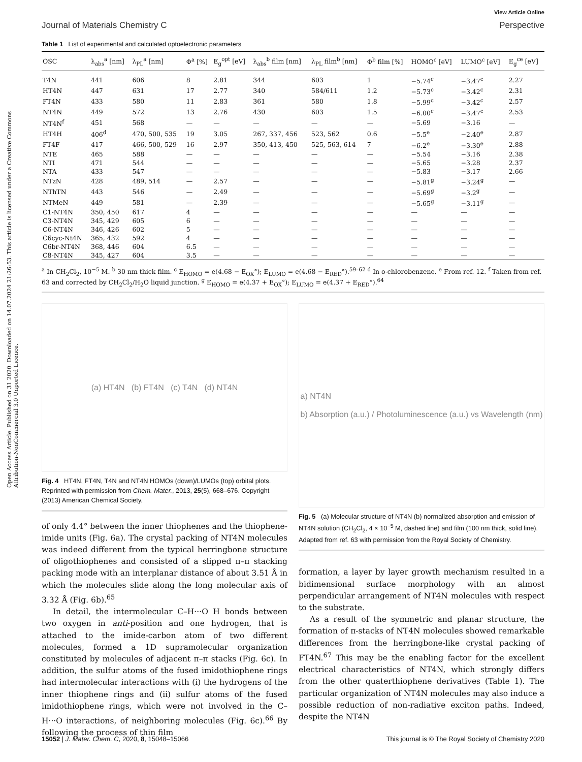Open Access Article. Published on 31 2020. Downloaded on 14.07.2024 21:26:53. This article is licensed under a Creative Commons Attribution-NonCommercial 3.0 Unported Licence.
View Article Online
Journal of Materials Chemistry C Perspective
Table 1 List of experimental and calculated optoelectronic parameters
| OSC | λ<sub>abs</sub><sup>a</sup> [nm] | λ<sub>PL</sub><sup>a</sup> [nm] | Φ<sup>a</sup> [%] | E<sub>g</sub><sup>opt</sup> [eV] | λ<sub>abs</sub><sup>b</sup> film [nm] | λ<sub>PL</sub> film<sup>b</sup> [nm] | Φ<sup>b</sup> film [%] | HOMO<sup>c</sup> [eV] | LUMO<sup>c</sup> [eV] | E<sub>g</sub><sup>ce</sup> [eV] |
| --- | --- | --- | --- | --- | --- | --- | --- | --- | --- | --- |
| T4N | 441 | 606 | 8 | 2.81 | 344 | 603 | 1 | −5.74<sup>c</sup> | −3.47<sup>c</sup> | 2.27 |
| HT4N | 447 | 631 | 17 | 2.77 | 340 | 584/611 | 1.2 | −5.73<sup>c</sup> | −3.42<sup>c</sup> | 2.31 |
| FT4N | 433 | 580 | 11 | 2.83 | 361 | 580 | 1.8 | −5.99<sup>c</sup> | −3.42<sup>c</sup> | 2.57 |
| NT4N | 449 | 572 | 13 | 2.76 | 430 | 603 | 1.5 | −6.00<sup>c</sup> | −3.47<sup>c</sup> | 2.53 |
| NT4N<sup>f</sup> | 451 | 568 | — | — | — | — | — | −5.69 | −3.16 | — |
| HT4H | 406<sup>d</sup> | 470, 500, 535 | 19 | 3.05 | 267, 337, 456 | 523, 562 | 0.6 | −5.5<sup>e</sup> | −2.40<sup>e</sup> | 2.87 |
| FT4F | 417 | 466, 500, 529 | 16 | 2.97 | 350, 413, 450 | 525, 563, 614 | 7 | −6.2<sup>e</sup> | −3.30<sup>e</sup> | 2.88 |
| NTE | 465 | 588 | — | — | — | — | — | −5.54 | −3.16 | 2.38 |
| NTI | 471 | 544 | — | — | — | — | — | −5.65 | −3.28 | 2.37 |
| NTA | 433 | 547 | — | — | — | — | — | −5.83 | −3.17 | 2.66 |
| NTzN | 428 | 489, 514 | — | 2.57 | — | — | — | −5.81<sup>g</sup> | −3.24<sup>g</sup> | — |
| NThTN | 443 | 546 | — | 2.49 | — | — | — | −5.69<sup>g</sup> | −3.2<sup>g</sup> | — |
| NTMeN | 449 | 581 | — | 2.39 | — | — | — | −5.65<sup>g</sup> | −3.11<sup>g</sup> | — |
| C1-NT4N | 350, 450 | 617 | 4 | — | — | — | — | — | — | — |
| C3-NT4N | 345, 429 | 605 | 6 | — | — | — | — | — | — | — |
| C6-NT4N | 346, 426 | 602 | 5 | — | — | — | — | — | — | — |
| C6cyc-Nt4N | 365, 432 | 592 | 4 | — | — | — | — | — | — | — |
| C6br-NT4N | 368, 446 | 604 | 6.5 | — | — | — | — | — | — | — |
| C8-NT4N | 345, 427 | 604 | 3.5 | — | — | — | — | — | — | — |
<sup>a</sup> In CH<sub>2</sub>Cl<sub>2</sub>, 10<sup>−5</sup> M. <sup>b</sup> 30 nm thick film. <sup>c</sup> E<sub>HOMO</sub> = e(4.68 − E<sub>OX</sub>°); E<sub>LUMO</sub> = e(4.68 − E<sub>RED</sub>°).<sup>59–62</sup> <sup>d</sup> In o-chlorobenzene. <sup>e</sup> From ref. 12. <sup>f</sup> Taken from ref. 63 and corrected by CH<sub>2</sub>Cl<sub>2</sub>/H<sub>2</sub>O liquid junction. <sup>g</sup> E<sub>HOMO</sub> = e(4.37 + E<sub>OX</sub>°); E<sub>LUMO</sub> = e(4.37 + E<sub>RED</sub>°).<sup>64</sup>
(a) HT4N (b) FT4N (c) T4N (d) NT4N
Fig. 4 HT4N, FT4N, T4N and NT4N HOMOs (down)/LUMOs (top) orbital plots. Reprinted with permission from Chem. Mater., 2013, 25(5), 668–676. Copyright (2013) American Chemical Society.
of only 4.4° between the inner thiophenes and the thiophene-imide units (Fig. 6a). The crystal packing of NT4N molecules was indeed different from the typical herringbone structure of oligothiophenes and consisted of a slipped π–π stacking packing mode with an interplanar distance of about 3.51 Å in which the molecules slide along the long molecular axis of 3.32 Å (Fig. 6b).<sup>65</sup>
In detail, the intermolecular C–H···O H bonds between two oxygen in anti-position and one hydrogen, that is attached to the imide-carbon atom of two different molecules, formed a 1D supramolecular organization constituted by molecules of adjacent π–π stacks (Fig. 6c). In addition, the sulfur atoms of the fused imidothiophene rings had intermolecular interactions with (i) the hydrogens of the inner thiophene rings and (ii) sulfur atoms of the fused imidothiophene rings, which were not involved in the C–H···O interactions, of neighboring molecules (Fig. 6c).<sup>66</sup> By following the process of thin film
a) NT4N
b) Absorption (a.u.) / Photoluminescence (a.u.) vs Wavelength (nm)
Fig. 5 (a) Molecular structure of NT4N (b) normalized absorption and emission of NT4N solution (CH<sub>2</sub>Cl<sub>2</sub>, 4 × 10<sup>−5</sup> M, dashed line) and film (100 nm thick, solid line). Adapted from ref. 63 with permission from the Royal Society of Chemistry.
formation, a layer by layer growth mechanism resulted in a bidimensional surface morphology with an almost perpendicular arrangement of NT4N molecules with respect to the substrate.
As a result of the symmetric and planar structure, the formation of π-stacks of NT4N molecules showed remarkable differences from the herringbone-like crystal packing of FT4N.<sup>67</sup> This may be the enabling factor for the excellent electrical characteristics of NT4N, which strongly differs from the other quaterthiophene derivatives (Table 1). The particular organization of NT4N molecules may also induce a possible reduction of non-radiative exciton paths. Indeed, despite the NT4N
15052 | J. Mater. Chem. C, 2020, 8, 15048–15066 This journal is © The Royal Society of Chemistry 2020